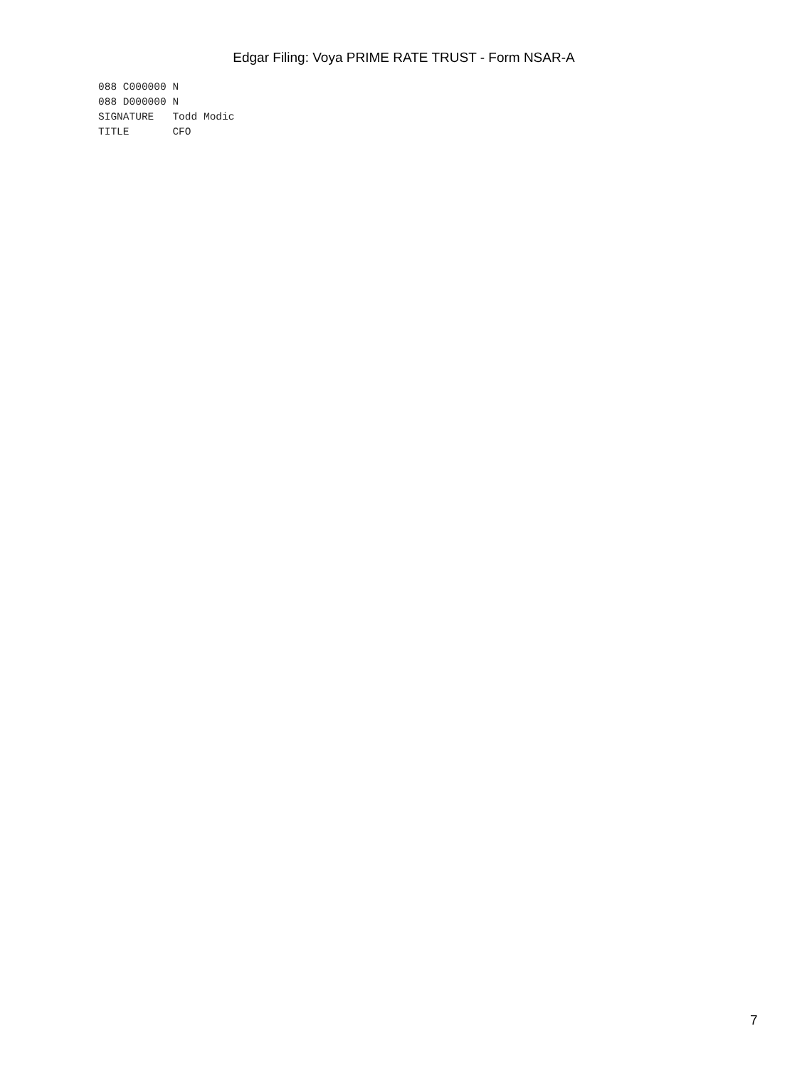Edgar Filing: Voya PRIME RATE TRUST - Form NSAR-A
088 C000000 N
088 D000000 N
SIGNATURE   Todd Modic
TITLE       CFO
7